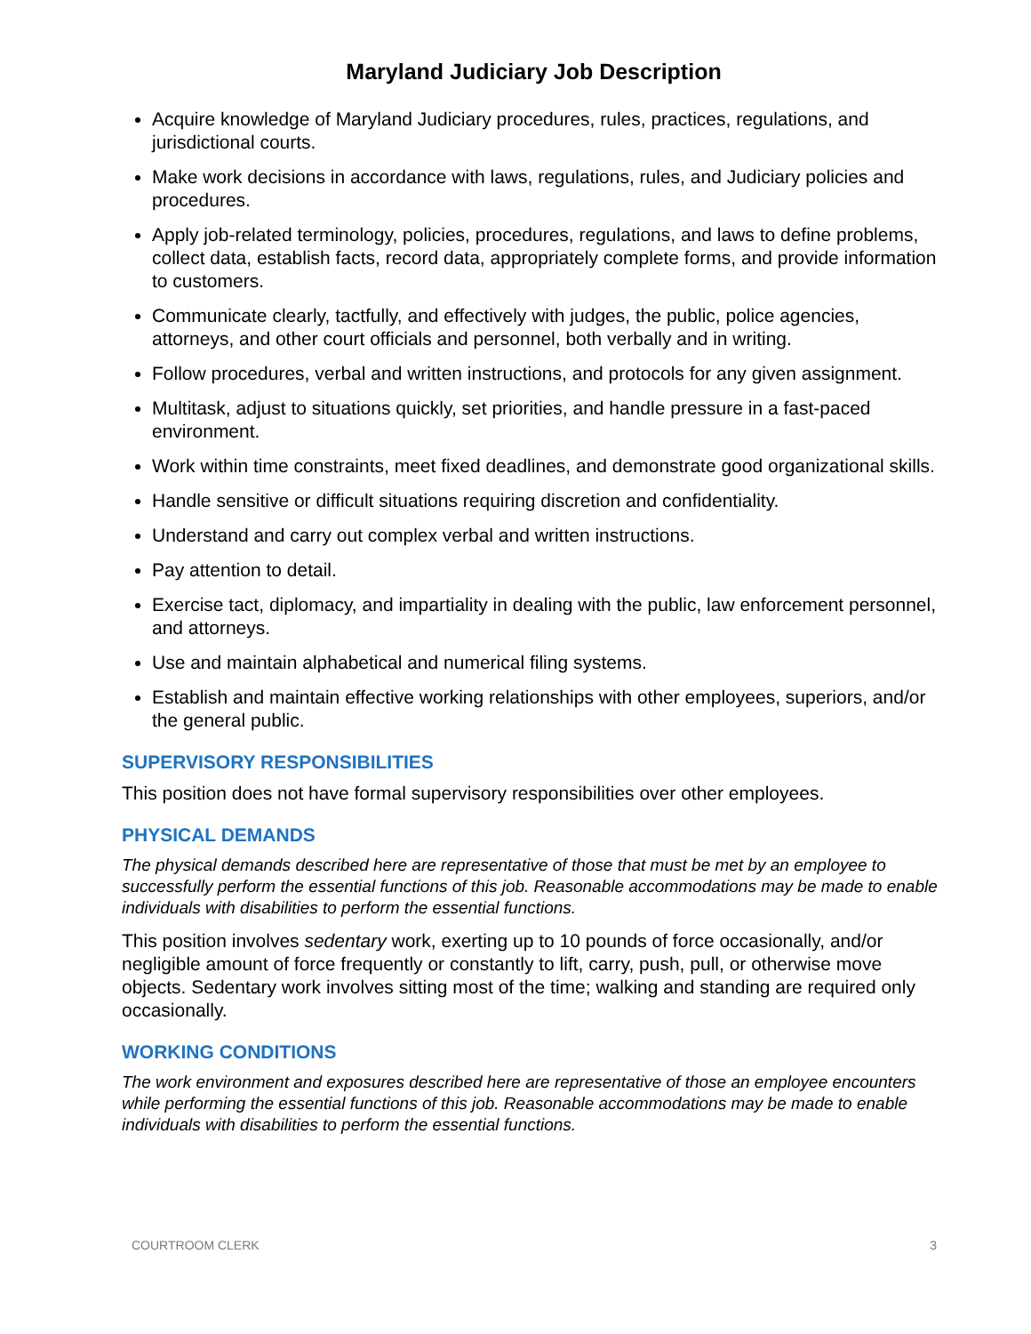Maryland Judiciary Job Description
Acquire knowledge of Maryland Judiciary procedures, rules, practices, regulations, and jurisdictional courts.
Make work decisions in accordance with laws, regulations, rules, and Judiciary policies and procedures.
Apply job-related terminology, policies, procedures, regulations, and laws to define problems, collect data, establish facts, record data, appropriately complete forms, and provide information to customers.
Communicate clearly, tactfully, and effectively with judges, the public, police agencies, attorneys, and other court officials and personnel, both verbally and in writing.
Follow procedures, verbal and written instructions, and protocols for any given assignment.
Multitask, adjust to situations quickly, set priorities, and handle pressure in a fast-paced environment.
Work within time constraints, meet fixed deadlines, and demonstrate good organizational skills.
Handle sensitive or difficult situations requiring discretion and confidentiality.
Understand and carry out complex verbal and written instructions.
Pay attention to detail.
Exercise tact, diplomacy, and impartiality in dealing with the public, law enforcement personnel, and attorneys.
Use and maintain alphabetical and numerical filing systems.
Establish and maintain effective working relationships with other employees, superiors, and/or the general public.
SUPERVISORY RESPONSIBILITIES
This position does not have formal supervisory responsibilities over other employees.
PHYSICAL DEMANDS
The physical demands described here are representative of those that must be met by an employee to successfully perform the essential functions of this job. Reasonable accommodations may be made to enable individuals with disabilities to perform the essential functions.
This position involves sedentary work, exerting up to 10 pounds of force occasionally, and/or negligible amount of force frequently or constantly to lift, carry, push, pull, or otherwise move objects. Sedentary work involves sitting most of the time; walking and standing are required only occasionally.
WORKING CONDITIONS
The work environment and exposures described here are representative of those an employee encounters while performing the essential functions of this job. Reasonable accommodations may be made to enable individuals with disabilities to perform the essential functions.
COURTROOM CLERK 3